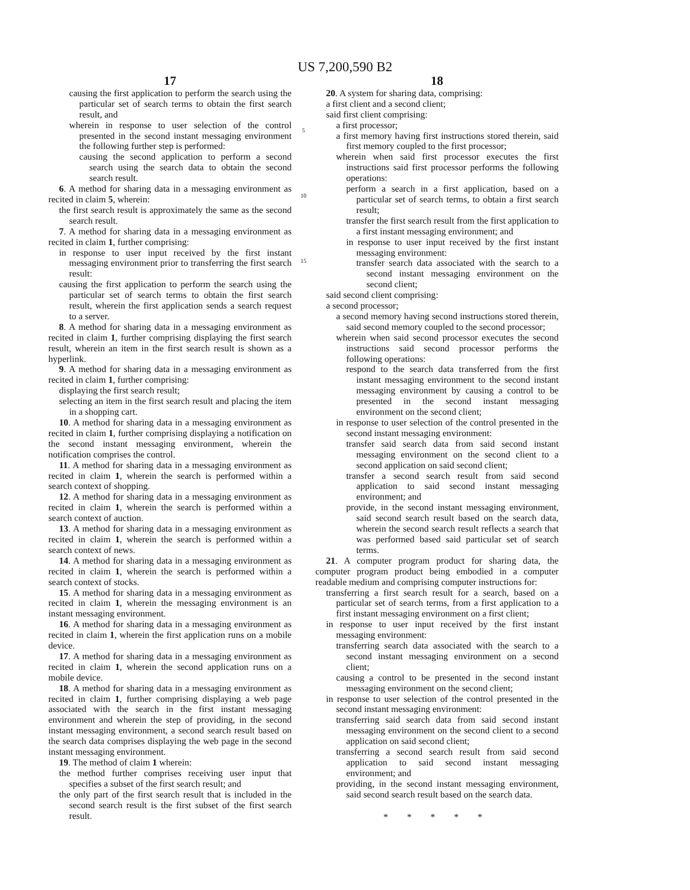US 7,200,590 B2
17
causing the first application to perform the search using the particular set of search terms to obtain the first search result, and
wherein in response to user selection of the control presented in the second instant messaging environment the following further step is performed:
causing the second application to perform a second search using the search data to obtain the second search result.
6. A method for sharing data in a messaging environment as recited in claim 5, wherein:
the first search result is approximately the same as the second search result.
7. A method for sharing data in a messaging environment as recited in claim 1, further comprising:
in response to user input received by the first instant messaging environment prior to transferring the first search result:
causing the first application to perform the search using the particular set of search terms to obtain the first search result, wherein the first application sends a search request to a server.
8. A method for sharing data in a messaging environment as recited in claim 1, further comprising displaying the first search result, wherein an item in the first search result is shown as a hyperlink.
9. A method for sharing data in a messaging environment as recited in claim 1, further comprising:
displaying the first search result;
selecting an item in the first search result and placing the item in a shopping cart.
10. A method for sharing data in a messaging environment as recited in claim 1, further comprising displaying a notification on the second instant messaging environment, wherein the notification comprises the control.
11. A method for sharing data in a messaging environment as recited in claim 1, wherein the search is performed within a search context of shopping.
12. A method for sharing data in a messaging environment as recited in claim 1, wherein the search is performed within a search context of auction.
13. A method for sharing data in a messaging environment as recited in claim 1, wherein the search is performed within a search context of news.
14. A method for sharing data in a messaging environment as recited in claim 1, wherein the search is performed within a search context of stocks.
15. A method for sharing data in a messaging environment as recited in claim 1, wherein the messaging environment is an instant messaging environment.
16. A method for sharing data in a messaging environment as recited in claim 1, wherein the first application runs on a mobile device.
17. A method for sharing data in a messaging environment as recited in claim 1, wherein the second application runs on a mobile device.
18. A method for sharing data in a messaging environment as recited in claim 1, further comprising displaying a web page associated with the search in the first instant messaging environment and wherein the step of providing, in the second instant messaging environment, a second search result based on the search data comprises displaying the web page in the second instant messaging environment.
19. The method of claim 1 wherein:
the method further comprises receiving user input that specifies a subset of the first search result; and
the only part of the first search result that is included in the second search result is the first subset of the first search result.
5
10
15
18
20. A system for sharing data, comprising:
a first client and a second client;
said first client comprising:
a first processor;
a first memory having first instructions stored therein, said first memory coupled to the first processor;
wherein when said first processor executes the first instructions said first processor performs the following operations:
perform a search in a first application, based on a particular set of search terms, to obtain a first search result;
transfer the first search result from the first application to a first instant messaging environment; and
in response to user input received by the first instant messaging environment:
transfer search data associated with the search to a second instant messaging environment on the second client;
said second client comprising:
a second processor;
a second memory having second instructions stored therein, said second memory coupled to the second processor;
wherein when said second processor executes the second instructions said second processor performs the following operations:
respond to the search data transferred from the first instant messaging environment to the second instant messaging environment by causing a control to be presented in the second instant messaging environment on the second client;
in response to user selection of the control presented in the second instant messaging environment:
transfer said search data from said second instant messaging environment on the second client to a second application on said second client;
transfer a second search result from said second application to said second instant messaging environment; and
provide, in the second instant messaging environment, said second search result based on the search data, wherein the second search result reflects a search that was performed based said particular set of search terms.
21. A computer program product for sharing data, the computer program product being embodied in a computer readable medium and comprising computer instructions for:
transferring a first search result for a search, based on a particular set of search terms, from a first application to a first instant messaging environment on a first client;
in response to user input received by the first instant messaging environment:
transferring search data associated with the search to a second instant messaging environment on a second client;
causing a control to be presented in the second instant messaging environment on the second client;
in response to user selection of the control presented in the second instant messaging environment:
transferring said search data from said second instant messaging environment on the second client to a second application on said second client;
transferring a second search result from said second application to said second instant messaging environment; and
providing, in the second instant messaging environment, said second search result based on the search data.
* * * * *